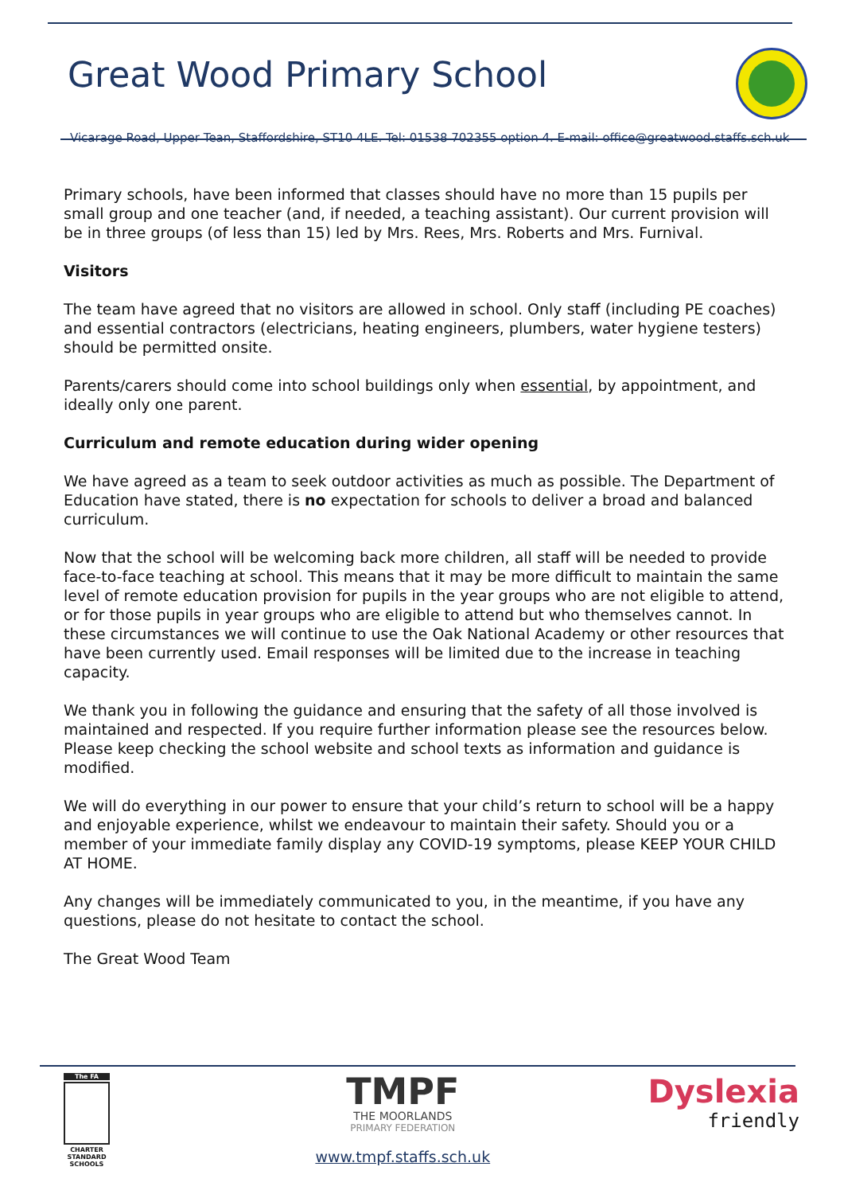Great Wood Primary School
Vicarage Road, Upper Tean, Staffordshire, ST10 4LE. Tel: 01538 702355 option 4. E-mail: office@greatwood.staffs.sch.uk
Primary schools, have been informed that classes should have no more than 15 pupils per small group and one teacher (and, if needed, a teaching assistant). Our current provision will be in three groups (of less than 15) led by Mrs. Rees, Mrs. Roberts and Mrs. Furnival.
Visitors
The team have agreed that no visitors are allowed in school. Only staff (including PE coaches) and essential contractors (electricians, heating engineers, plumbers, water hygiene testers) should be permitted onsite.
Parents/carers should come into school buildings only when essential, by appointment, and ideally only one parent.
Curriculum and remote education during wider opening
We have agreed as a team to seek outdoor activities as much as possible. The Department of Education have stated, there is no expectation for schools to deliver a broad and balanced curriculum.
Now that the school will be welcoming back more children, all staff will be needed to provide face-to-face teaching at school. This means that it may be more difficult to maintain the same level of remote education provision for pupils in the year groups who are not eligible to attend, or for those pupils in year groups who are eligible to attend but who themselves cannot. In these circumstances we will continue to use the Oak National Academy or other resources that have been currently used. Email responses will be limited due to the increase in teaching capacity.
We thank you in following the guidance and ensuring that the safety of all those involved is maintained and respected. If you require further information please see the resources below. Please keep checking the school website and school texts as information and guidance is modified.
We will do everything in our power to ensure that your child’s return to school will be a happy and enjoyable experience, whilst we endeavour to maintain their safety. Should you or a member of your immediate family display any COVID-19 symptoms, please KEEP YOUR CHILD AT HOME.
Any changes will be immediately communicated to you, in the meantime, if you have any questions, please do not hesitate to contact the school.
The Great Wood Team
The FA
CHARTER STANDARD SCHOOLS
TMPF
THE MOORLANDS
PRIMARY FEDERATION
www.tmpf.staffs.sch.uk
Dyslexia
friendly